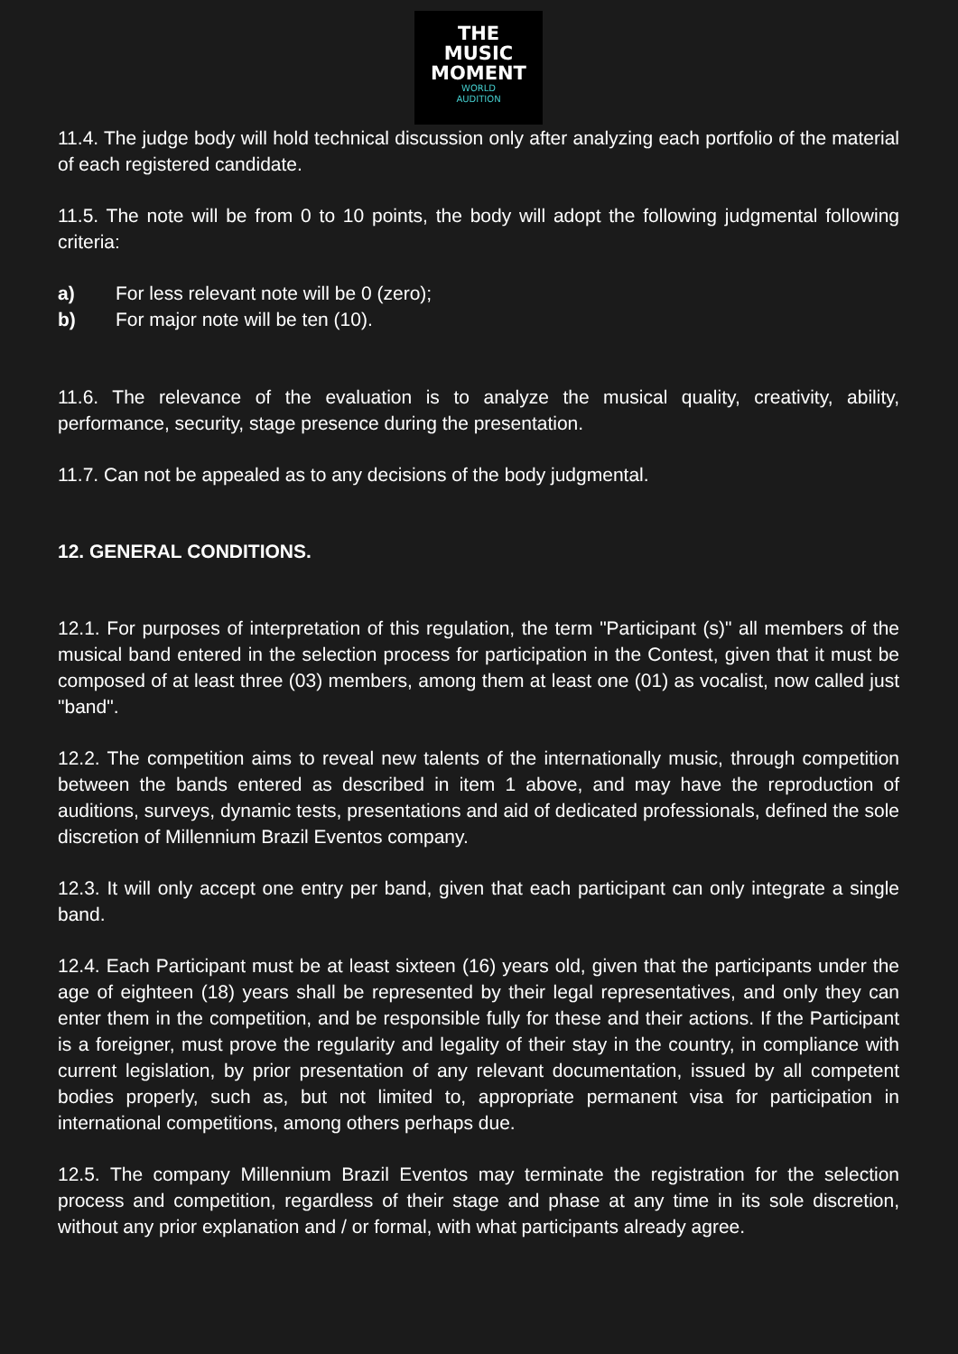THE
MUSIC
MOMENT
WORLD
AUDITION
11.4. The judge body will hold technical discussion only after analyzing each portfolio of the material of each registered candidate.
11.5. The note will be from 0 to 10 points, the body will adopt the following judgmental following criteria:
a) For less relevant note will be 0 (zero);
b) For major note will be ten (10).
11.6. The relevance of the evaluation is to analyze the musical quality, creativity, ability, performance, security, stage presence during the presentation.
11.7. Can not be appealed as to any decisions of the body judgmental.
12. GENERAL CONDITIONS.
12.1. For purposes of interpretation of this regulation, the term "Participant (s)" all members of the musical band entered in the selection process for participation in the Contest, given that it must be composed of at least three (03) members, among them at least one (01) as vocalist, now called just "band".
12.2. The competition aims to reveal new talents of the internationally music, through competition between the bands entered as described in item 1 above, and may have the reproduction of auditions, surveys, dynamic tests, presentations and aid of dedicated professionals, defined the sole discretion of Millennium Brazil Eventos company.
12.3. It will only accept one entry per band, given that each participant can only integrate a single band.
12.4. Each Participant must be at least sixteen (16) years old, given that the participants under the age of eighteen (18) years shall be represented by their legal representatives, and only they can enter them in the competition, and be responsible fully for these and their actions. If the Participant is a foreigner, must prove the regularity and legality of their stay in the country, in compliance with current legislation, by prior presentation of any relevant documentation, issued by all competent bodies properly, such as, but not limited to, appropriate permanent visa for participation in international competitions, among others perhaps due.
12.5. The company Millennium Brazil Eventos may terminate the registration for the selection process and competition, regardless of their stage and phase at any time in its sole discretion, without any prior explanation and / or formal, with what participants already agree.